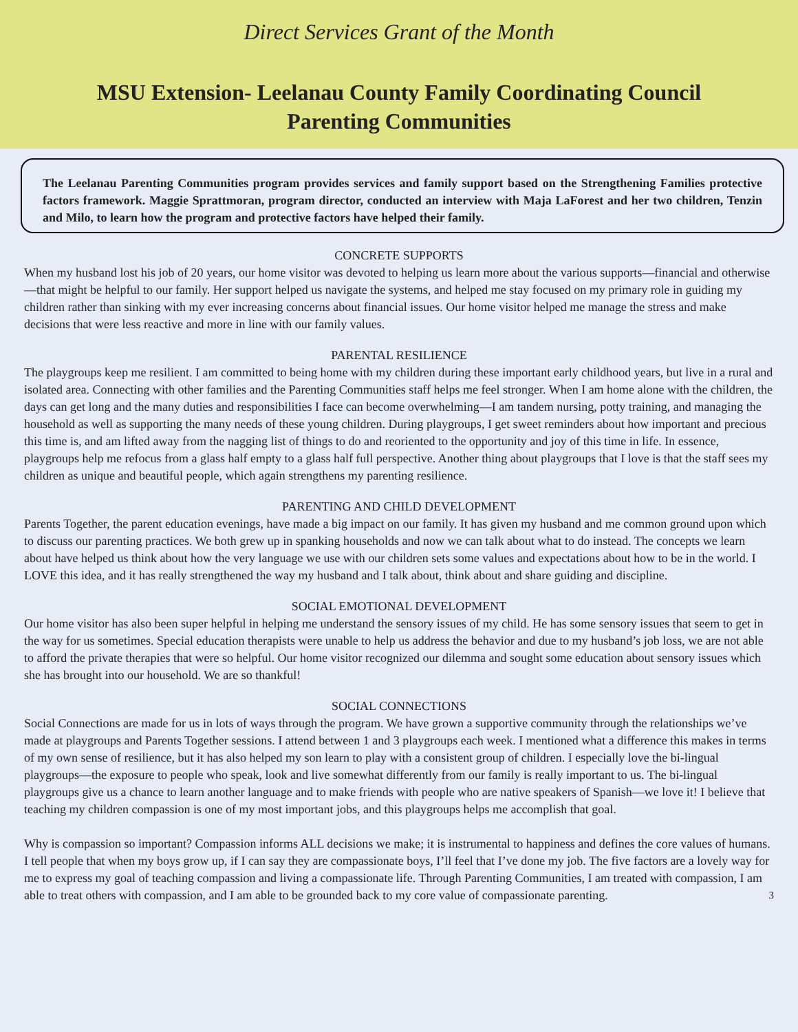Direct Services Grant of the Month
MSU Extension- Leelanau County Family Coordinating Council
Parenting Communities
The Leelanau Parenting Communities program provides services and family support based on the Strengthening Families protective factors framework. Maggie Sprattmoran, program director, conducted an interview with Maja LaForest and her two children, Tenzin and Milo, to learn how the program and protective factors have helped their family.
CONCRETE SUPPORTS
When my husband lost his job of 20 years, our home visitor was devoted to helping us learn more about the various supports—financial and otherwise—that might be helpful to our family. Her support helped us navigate the systems, and helped me stay focused on my primary role in guiding my children rather than sinking with my ever increasing concerns about financial issues. Our home visitor helped me manage the stress and make decisions that were less reactive and more in line with our family values.
PARENTAL RESILIENCE
The playgroups keep me resilient. I am committed to being home with my children during these important early childhood years, but live in a rural and isolated area. Connecting with other families and the Parenting Communities staff helps me feel stronger. When I am home alone with the children, the days can get long and the many duties and responsibilities I face can become overwhelming—I am tandem nursing, potty training, and managing the household as well as supporting the many needs of these young children. During playgroups, I get sweet reminders about how important and precious this time is, and am lifted away from the nagging list of things to do and reoriented to the opportunity and joy of this time in life. In essence, playgroups help me refocus from a glass half empty to a glass half full perspective. Another thing about playgroups that I love is that the staff sees my children as unique and beautiful people, which again strengthens my parenting resilience.
PARENTING AND CHILD DEVELOPMENT
Parents Together, the parent education evenings, have made a big impact on our family. It has given my husband and me common ground upon which to discuss our parenting practices. We both grew up in spanking households and now we can talk about what to do instead. The concepts we learn about have helped us think about how the very language we use with our children sets some values and expectations about how to be in the world. I LOVE this idea, and it has really strengthened the way my husband and I talk about, think about and share guiding and discipline.
SOCIAL EMOTIONAL DEVELOPMENT
Our home visitor has also been super helpful in helping me understand the sensory issues of my child. He has some sensory issues that seem to get in the way for us sometimes. Special education therapists were unable to help us address the behavior and due to my husband’s job loss, we are not able to afford the private therapies that were so helpful. Our home visitor recognized our dilemma and sought some education about sensory issues which she has brought into our household. We are so thankful!
SOCIAL CONNECTIONS
Social Connections are made for us in lots of ways through the program. We have grown a supportive community through the relationships we’ve made at playgroups and Parents Together sessions. I attend between 1 and 3 playgroups each week. I mentioned what a difference this makes in terms of my own sense of resilience, but it has also helped my son learn to play with a consistent group of children. I especially love the bi-lingual playgroups—the exposure to people who speak, look and live somewhat differently from our family is really important to us. The bi-lingual playgroups give us a chance to learn another language and to make friends with people who are native speakers of Spanish—we love it! I believe that teaching my children compassion is one of my most important jobs, and this playgroups helps me accomplish that goal.
Why is compassion so important? Compassion informs ALL decisions we make; it is instrumental to happiness and defines the core values of humans. I tell people that when my boys grow up, if I can say they are compassionate boys, I’ll feel that I’ve done my job. The five factors are a lovely way for me to express my goal of teaching compassion and living a compassionate life. Through Parenting Communities, I am treated with compassion, I am able to treat others with compassion, and I am able to be grounded back to my core value of compassionate parenting. 3